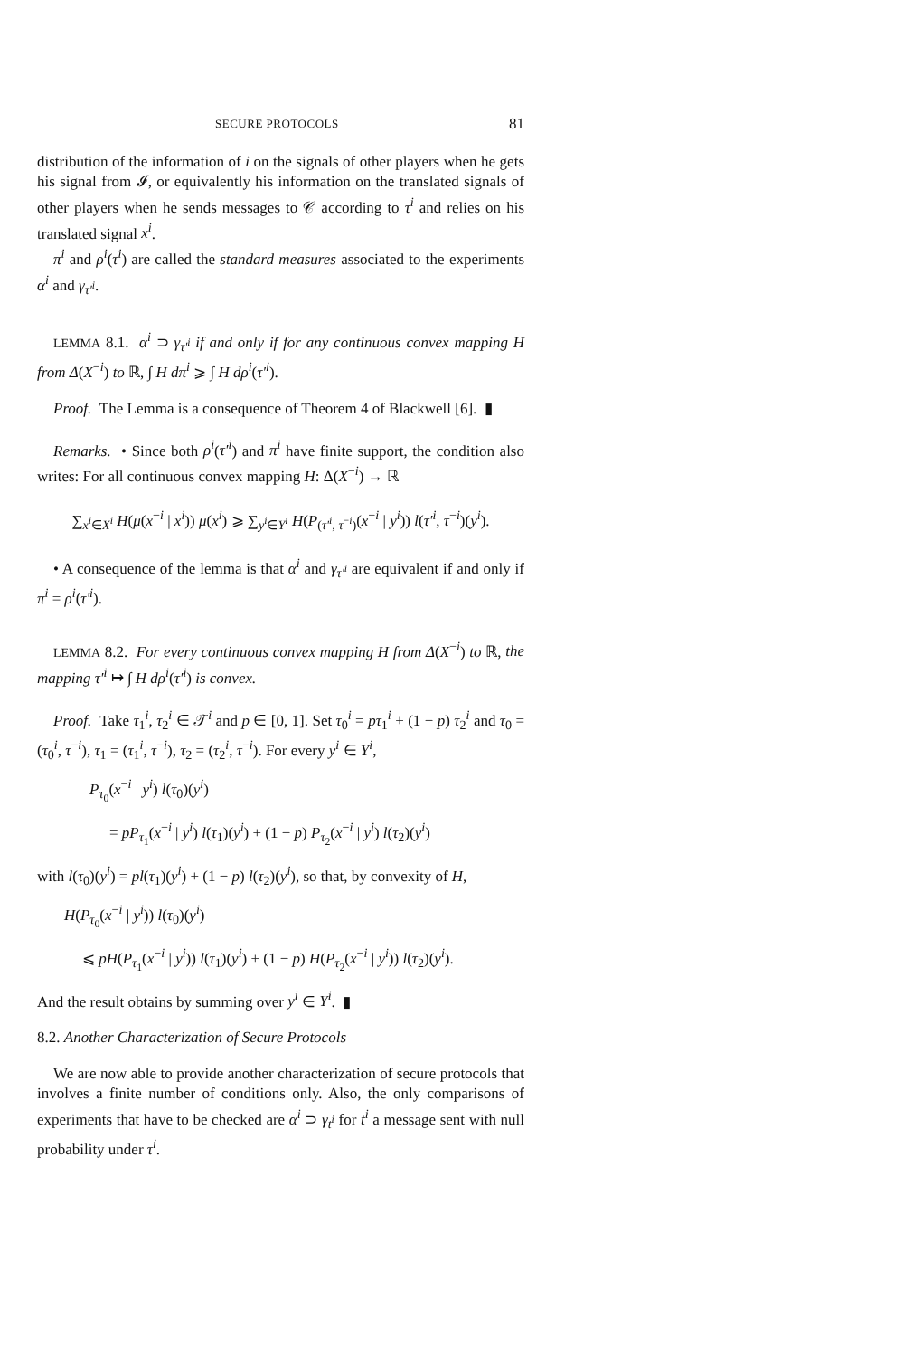SECURE PROTOCOLS 81
distribution of the information of i on the signals of other players when he gets his signal from 𝓘, or equivalently his information on the translated signals of other players when he sends messages to 𝒞 according to τ<sup>i</sup> and relies on his translated signal x<sup>i</sup>.
π<sup>i</sup> and ρ<sup>i</sup>(τ<sup>i</sup>) are called the standard measures associated to the experiments α<sup>i</sup> and γ<sub>τ'<sup>i</sup></sub>.
LEMMA 8.1. α<sup>i</sup> ⊃ γ<sub>τ'<sup>i</sup></sub> if and only if for any continuous convex mapping H from Δ(X<sup>−i</sup>) to ℝ, ∫ H dπ<sup>i</sup> ⩾ ∫ H dρ<sup>i</sup>(τ'<sup>i</sup>).
Proof. The Lemma is a consequence of Theorem 4 of Blackwell [6]. ▮
Remarks. • Since both ρ<sup>i</sup>(τ'<sup>i</sup>) and π<sup>i</sup> have finite support, the condition also writes: For all continuous convex mapping H: Δ(X<sup>−i</sup>) → ℝ
∑<sub>x<sup>i</sup>∈X<sup>i</sup></sub> H(μ(x<sup>−i</sup> | x<sup>i</sup>)) μ(x<sup>i</sup>) ⩾ ∑<sub>y<sup>i</sup>∈Y<sup>i</sup></sub> H(P<sub>(τ'<sup>i</sup>, τ<sup>−i</sup>)</sub>(x<sup>−i</sup> | y<sup>i</sup>)) l(τ'<sup>i</sup>, τ<sup>−i</sup>)(y<sup>i</sup>).
• A consequence of the lemma is that α<sup>i</sup> and γ<sub>τ'<sup>i</sup></sub> are equivalent if and only if π<sup>i</sup> = ρ<sup>i</sup>(τ'<sup>i</sup>).
LEMMA 8.2. For every continuous convex mapping H from Δ(X<sup>−i</sup>) to ℝ, the mapping τ'<sup>i</sup> ↦ ∫ H dρ<sup>i</sup>(τ'<sup>i</sup>) is convex.
Proof. Take τ<sub>1</sub><sup>i</sup>, τ<sub>2</sub><sup>i</sup> ∈ 𝒯<sup>i</sup> and p ∈ [0, 1]. Set τ<sub>0</sub><sup>i</sup> = pτ<sub>1</sub><sup>i</sup> + (1 − p) τ<sub>2</sub><sup>i</sup> and τ<sub>0</sub> = (τ<sub>0</sub><sup>i</sup>, τ<sup>−i</sup>), τ<sub>1</sub> = (τ<sub>1</sub><sup>i</sup>, τ<sup>−i</sup>), τ<sub>2</sub> = (τ<sub>2</sub><sup>i</sup>, τ<sup>−i</sup>). For every y<sup>i</sup> ∈ Y<sup>i</sup>,
P<sub>τ<sub>0</sub></sub>(x<sup>−i</sup> | y<sup>i</sup>) l(τ<sub>0</sub>)(y<sup>i</sup>)
= pP<sub>τ<sub>1</sub></sub>(x<sup>−i</sup> | y<sup>i</sup>) l(τ<sub>1</sub>)(y<sup>i</sup>) + (1 − p) P<sub>τ<sub>2</sub></sub>(x<sup>−i</sup> | y<sup>i</sup>) l(τ<sub>2</sub>)(y<sup>i</sup>)
with l(τ<sub>0</sub>)(y<sup>i</sup>) = pl(τ<sub>1</sub>)(y<sup>i</sup>) + (1 − p) l(τ<sub>2</sub>)(y<sup>i</sup>), so that, by convexity of H,
H(P<sub>τ<sub>0</sub></sub>(x<sup>−i</sup> | y<sup>i</sup>)) l(τ<sub>0</sub>)(y<sup>i</sup>)
⩽ pH(P<sub>τ<sub>1</sub></sub>(x<sup>−i</sup> | y<sup>i</sup>)) l(τ<sub>1</sub>)(y<sup>i</sup>) + (1 − p) H(P<sub>τ<sub>2</sub></sub>(x<sup>−i</sup> | y<sup>i</sup>)) l(τ<sub>2</sub>)(y<sup>i</sup>).
And the result obtains by summing over y<sup>i</sup> ∈ Y<sup>i</sup>. ▮
8.2. Another Characterization of Secure Protocols
We are now able to provide another characterization of secure protocols that involves a finite number of conditions only. Also, the only comparisons of experiments that have to be checked are α<sup>i</sup> ⊃ γ<sub>t<sup>i</sup></sub> for t<sup>i</sup> a message sent with null probability under τ<sup>i</sup>.